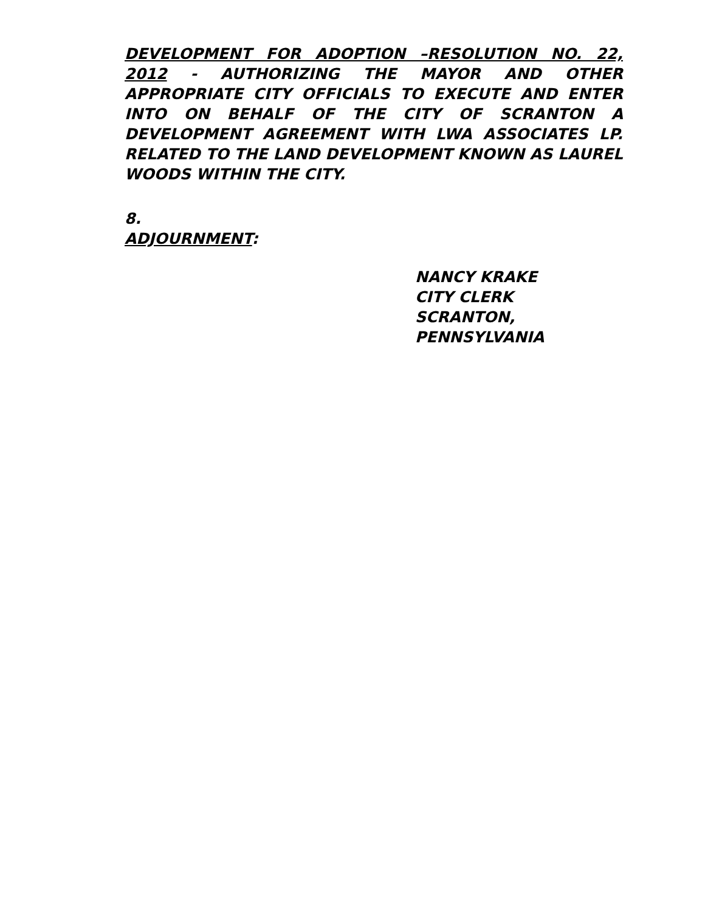DEVELOPMENT FOR ADOPTION –RESOLUTION NO. 22, 2012 - AUTHORIZING THE MAYOR AND OTHER APPROPRIATE CITY OFFICIALS TO EXECUTE AND ENTER INTO ON BEHALF OF THE CITY OF SCRANTON A DEVELOPMENT AGREEMENT WITH LWA ASSOCIATES LP. RELATED TO THE LAND DEVELOPMENT KNOWN AS LAUREL WOODS WITHIN THE CITY.
8.
ADJOURNMENT:
NANCY KRAKE
CITY CLERK
SCRANTON, PENNSYLVANIA